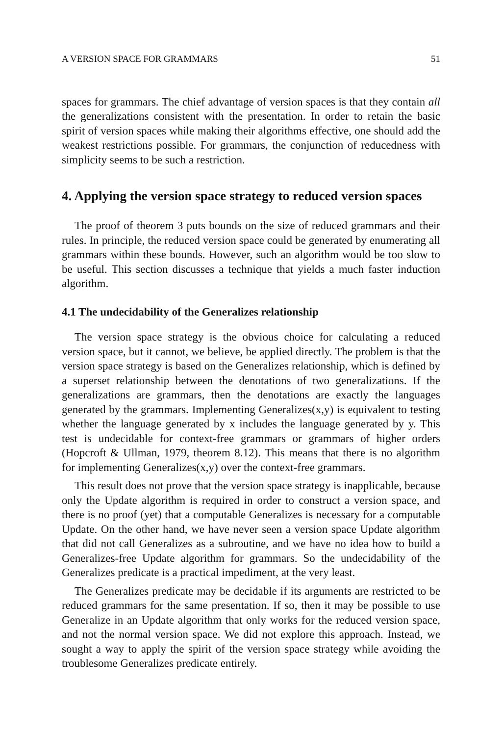A VERSION SPACE FOR GRAMMARS 51
spaces for grammars. The chief advantage of version spaces is that they contain all the generalizations consistent with the presentation. In order to retain the basic spirit of version spaces while making their algorithms effective, one should add the weakest restrictions possible. For grammars, the conjunction of reducedness with simplicity seems to be such a restriction.
4. Applying the version space strategy to reduced version spaces
The proof of theorem 3 puts bounds on the size of reduced grammars and their rules. In principle, the reduced version space could be generated by enumerating all grammars within these bounds. However, such an algorithm would be too slow to be useful. This section discusses a technique that yields a much faster induction algorithm.
4.1 The undecidability of the Generalizes relationship
The version space strategy is the obvious choice for calculating a reduced version space, but it cannot, we believe, be applied directly. The problem is that the version space strategy is based on the Generalizes relationship, which is defined by a superset relationship between the denotations of two generalizations. If the generalizations are grammars, then the denotations are exactly the languages generated by the grammars. Implementing Generalizes(x,y) is equivalent to testing whether the language generated by x includes the language generated by y. This test is undecidable for context-free grammars or grammars of higher orders (Hopcroft & Ullman, 1979, theorem 8.12). This means that there is no algorithm for implementing Generalizes(x,y) over the context-free grammars.
This result does not prove that the version space strategy is inapplicable, because only the Update algorithm is required in order to construct a version space, and there is no proof (yet) that a computable Generalizes is necessary for a computable Update. On the other hand, we have never seen a version space Update algorithm that did not call Generalizes as a subroutine, and we have no idea how to build a Generalizes-free Update algorithm for grammars. So the undecidability of the Generalizes predicate is a practical impediment, at the very least.
The Generalizes predicate may be decidable if its arguments are restricted to be reduced grammars for the same presentation. If so, then it may be possible to use Generalize in an Update algorithm that only works for the reduced version space, and not the normal version space. We did not explore this approach. Instead, we sought a way to apply the spirit of the version space strategy while avoiding the troublesome Generalizes predicate entirely.